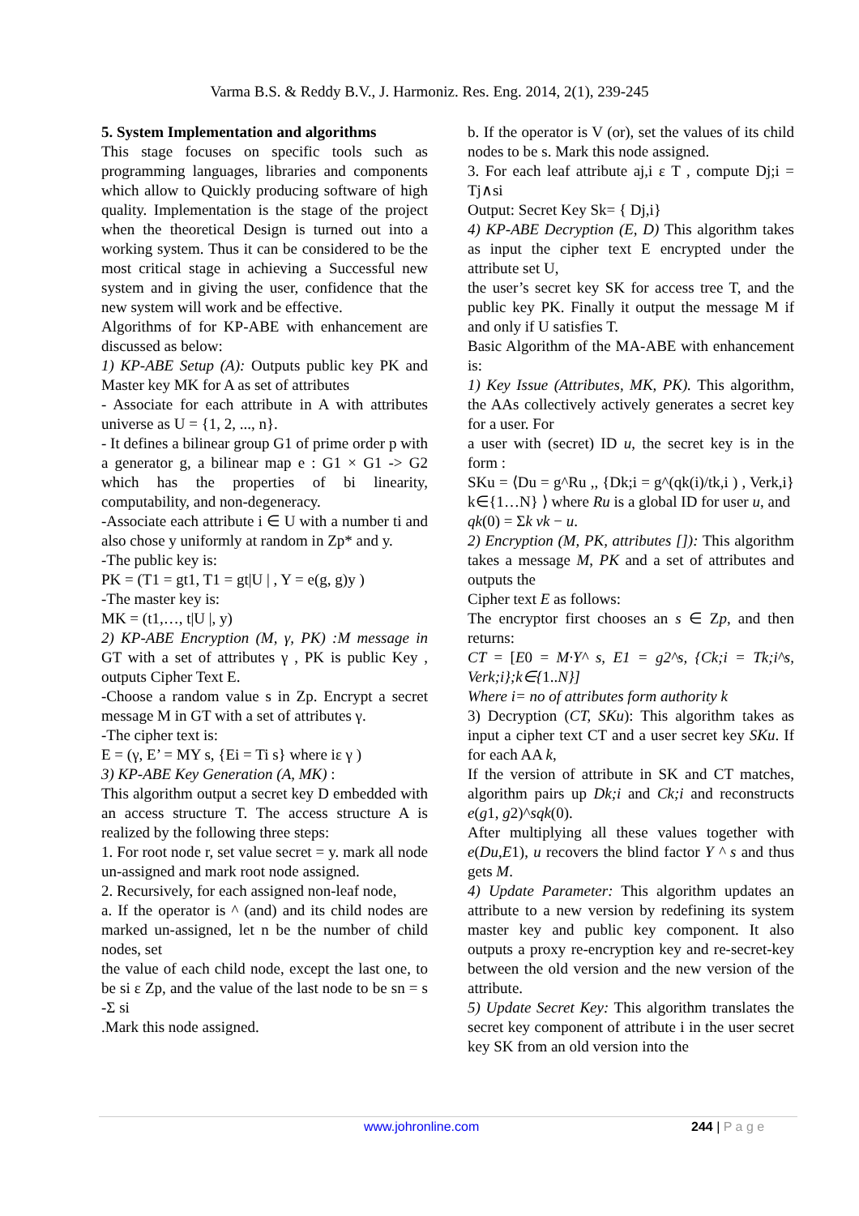Varma B.S. & Reddy B.V., J. Harmoniz. Res. Eng. 2014, 2(1), 239-245
5. System Implementation and algorithms
This stage focuses on specific tools such as programming languages, libraries and components which allow to Quickly producing software of high quality. Implementation is the stage of the project when the theoretical Design is turned out into a working system. Thus it can be considered to be the most critical stage in achieving a Successful new system and in giving the user, confidence that the new system will work and be effective.
Algorithms of for KP-ABE with enhancement are discussed as below:
1) KP-ABE Setup (A): Outputs public key PK and Master key MK for A as set of attributes
- Associate for each attribute in A with attributes universe as U = {1, 2, ..., n}.
- It defines a bilinear group G1 of prime order p with a generator g, a bilinear map e : G1 × G1 -> G2 which has the properties of bi linearity, computability, and non-degeneracy.
-Associate each attribute i ∈ U with a number ti and also chose y uniformly at random in Zp* and y.
-The public key is:
PK = (T1 = gt1, T1 = gt|U | , Y = e(g, g)y )
-The master key is:
MK = (t1,…, t|U |, y)
2) KP-ABE Encryption (M, γ, PK) :M message in GT with a set of attributes γ , PK is public Key , outputs Cipher Text E.
-Choose a random value s in Zp. Encrypt a secret message M in GT with a set of attributes γ.
-The cipher text is:
E = (γ, E’ = MY s, {Ei = Ti s} where iε γ )
3) KP-ABE Key Generation (A, MK) :
This algorithm output a secret key D embedded with an access structure T. The access structure A is realized by the following three steps:
1. For root node r, set value secret = y. mark all node un-assigned and mark root node assigned.
2. Recursively, for each assigned non-leaf node,
a. If the operator is ^ (and) and its child nodes are marked un-assigned, let n be the number of child nodes, set
the value of each child node, except the last one, to be si ε Zp, and the value of the last node to be sn = s -Σ si
.Mark this node assigned.
b. If the operator is V (or), set the values of its child nodes to be s. Mark this node assigned.
3. For each leaf attribute aj,i ε T , compute Dj;i = Tj∧si
Output: Secret Key Sk= { Dj,i}
4) KP-ABE Decryption (E, D) This algorithm takes as input the cipher text E encrypted under the attribute set U,
the user’s secret key SK for access tree T, and the public key PK. Finally it output the message M if and only if U satisfies T.
Basic Algorithm of the MA-ABE with enhancement is:
1) Key Issue (Attributes, MK, PK). This algorithm, the AAs collectively actively generates a secret key for a user. For
a user with (secret) ID u, the secret key is in the form :
SKu = ⟨Du = g^Ru ,, {Dk;i = g^(qk(i)/tk,i ) , Verk,i} k∈{1…N} ⟩ where Ru is a global ID for user u, and
qk(0) = Σk vk − u.
2) Encryption (M, PK, attributes []): This algorithm takes a message M, PK and a set of attributes and outputs the
Cipher text E as follows:
The encryptor first chooses an s ∈ Zp, and then returns:
CT = [E0 = M·Y^ s, E1 = g2^s, {Ck;i = Tk;i^s, Verk;i};k∈{1..N}]
Where i= no of attributes form authority k
3) Decryption (CT, SKu): This algorithm takes as input a cipher text CT and a user secret key SKu. If for each AA k,
If the version of attribute in SK and CT matches, algorithm pairs up Dk;i and Ck;i and reconstructs e(g1, g2)^sqk(0).
After multiplying all these values together with e(Du,E1), u recovers the blind factor Y ^ s and thus gets M.
4) Update Parameter: This algorithm updates an attribute to a new version by redefining its system master key and public key component. It also outputs a proxy re-encryption key and re-secret-key between the old version and the new version of the attribute.
5) Update Secret Key: This algorithm translates the secret key component of attribute i in the user secret key SK from an old version into the
www.johronline.com 244 | P a g e